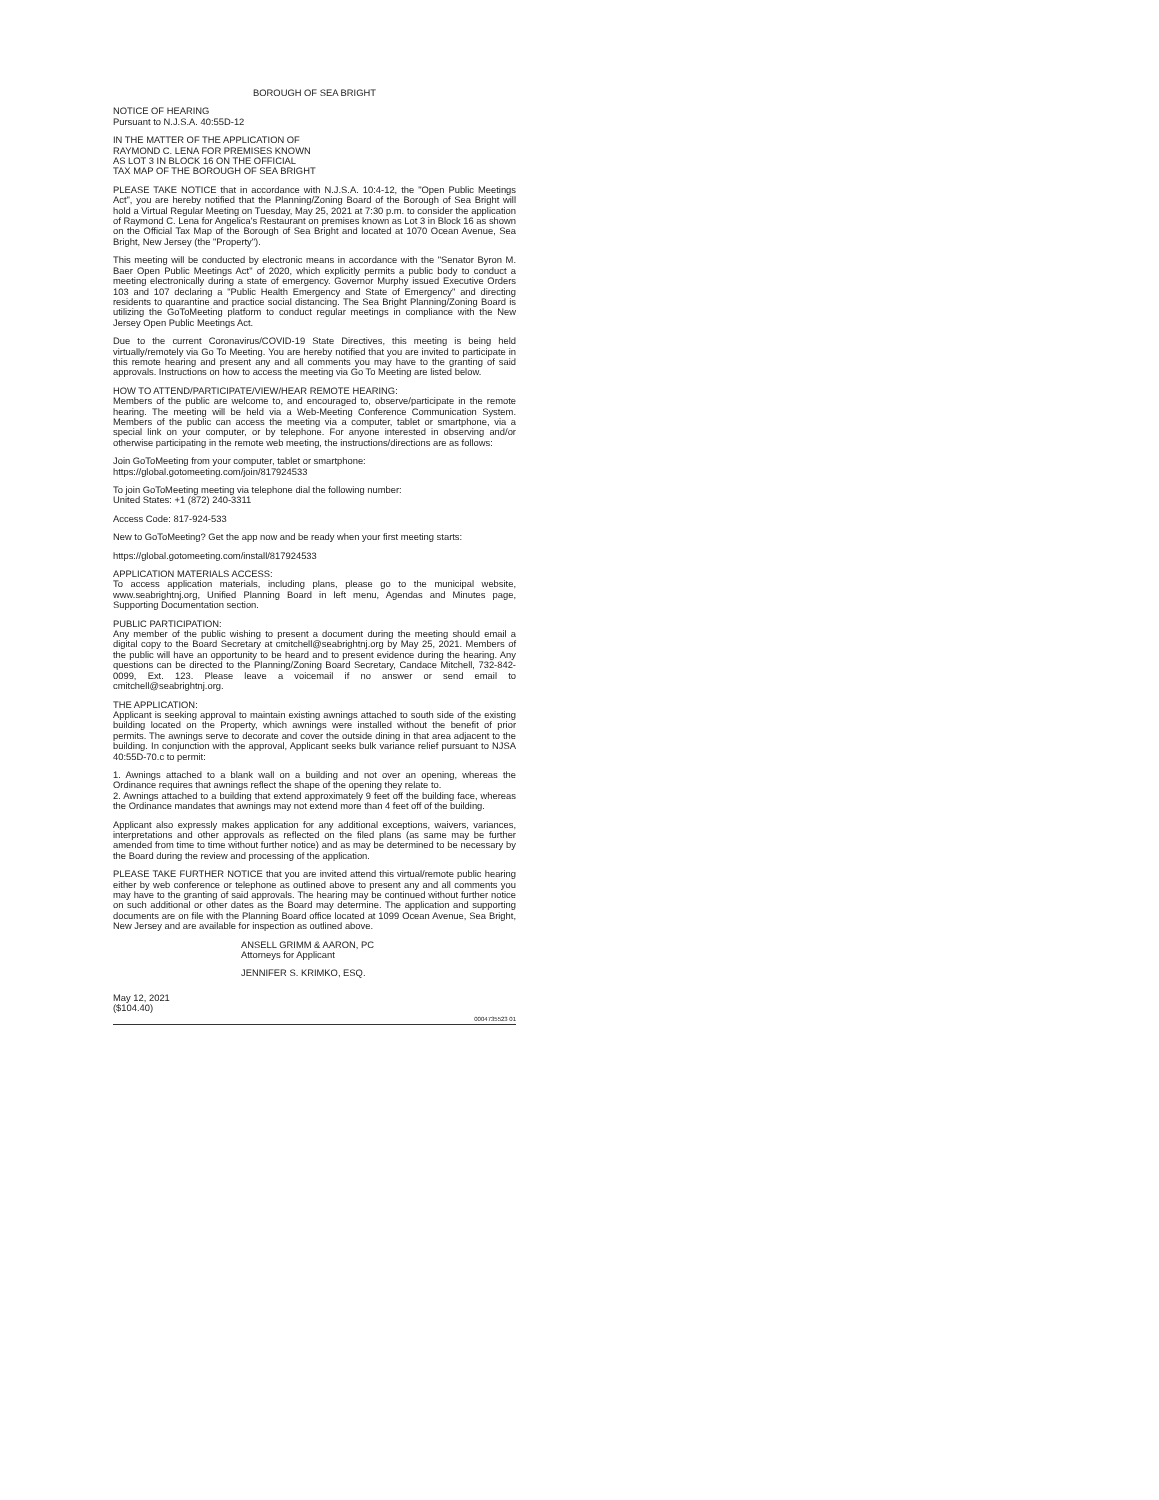BOROUGH OF SEA BRIGHT
NOTICE OF HEARING
Pursuant to N.J.S.A. 40:55D-12
IN THE MATTER OF THE APPLICATION OF
RAYMOND C. LENA FOR PREMISES KNOWN
AS LOT 3 IN BLOCK 16 ON THE OFFICIAL
TAX MAP OF THE BOROUGH OF SEA BRIGHT
PLEASE TAKE NOTICE that in accordance with N.J.S.A. 10:4-12, the "Open Public Meetings Act", you are hereby notified that the Planning/Zoning Board of the Borough of Sea Bright will hold a Virtual Regular Meeting on Tuesday, May 25, 2021 at 7:30 p.m. to consider the application of Raymond C. Lena for Angelica's Restaurant on premises known as Lot 3 in Block 16 as shown on the Official Tax Map of the Borough of Sea Bright and located at 1070 Ocean Avenue, Sea Bright, New Jersey (the "Property").
This meeting will be conducted by electronic means in accordance with the "Senator Byron M. Baer Open Public Meetings Act" of 2020, which explicitly permits a public body to conduct a meeting electronically during a state of emergency. Governor Murphy issued Executive Orders 103 and 107 declaring a "Public Health Emergency and State of Emergency" and directing residents to quarantine and practice social distancing. The Sea Bright Planning/Zoning Board is utilizing the GoToMeeting platform to conduct regular meetings in compliance with the New Jersey Open Public Meetings Act.
Due to the current Coronavirus/COVID-19 State Directives, this meeting is being held virtually/remotely via Go To Meeting. You are hereby notified that you are invited to participate in this remote hearing and present any and all comments you may have to the granting of said approvals. Instructions on how to access the meeting via Go To Meeting are listed below.
HOW TO ATTEND/PARTICIPATE/VIEW/HEAR REMOTE HEARING:
Members of the public are welcome to, and encouraged to, observe/participate in the remote hearing. The meeting will be held via a Web-Meeting Conference Communication System. Members of the public can access the meeting via a computer, tablet or smartphone, via a special link on your computer, or by telephone. For anyone interested in observing and/or otherwise participating in the remote web meeting, the instructions/directions are as follows:
Join GoToMeeting from your computer, tablet or smartphone:
https://global.gotomeeting.com/join/817924533
To join GoToMeeting meeting via telephone dial the following number:
United States: +1 (872) 240-3311
Access Code: 817-924-533
New to GoToMeeting? Get the app now and be ready when your first meeting starts:
https://global.gotomeeting.com/install/817924533
APPLICATION MATERIALS ACCESS:
To access application materials, including plans, please go to the municipal website, www.seabrightnj.org, Unified Planning Board in left menu, Agendas and Minutes page, Supporting Documentation section.
PUBLIC PARTICIPATION:
Any member of the public wishing to present a document during the meeting should email a digital copy to the Board Secretary at cmitchell@seabrightnj.org by May 25, 2021. Members of the public will have an opportunity to be heard and to present evidence during the hearing. Any questions can be directed to the Planning/Zoning Board Secretary, Candace Mitchell, 732-842-0099, Ext. 123. Please leave a voicemail if no answer or send email to cmitchell@seabrightnj.org.
THE APPLICATION:
Applicant is seeking approval to maintain existing awnings attached to south side of the existing building located on the Property, which awnings were installed without the benefit of prior permits. The awnings serve to decorate and cover the outside dining in that area adjacent to the building. In conjunction with the approval, Applicant seeks bulk variance relief pursuant to NJSA 40:55D-70.c to permit:
1. Awnings attached to a blank wall on a building and not over an opening, whereas the Ordinance requires that awnings reflect the shape of the opening they relate to.
2. Awnings attached to a building that extend approximately 9 feet off the building face, whereas the Ordinance mandates that awnings may not extend more than 4 feet off of the building.
Applicant also expressly makes application for any additional exceptions, waivers, variances, interpretations and other approvals as reflected on the filed plans (as same may be further amended from time to time without further notice) and as may be determined to be necessary by the Board during the review and processing of the application.
PLEASE TAKE FURTHER NOTICE that you are invited attend this virtual/remote public hearing either by web conference or telephone as outlined above to present any and all comments you may have to the granting of said approvals. The hearing may be continued without further notice on such additional or other dates as the Board may determine. The application and supporting documents are on file with the Planning Board office located at 1099 Ocean Avenue, Sea Bright, New Jersey and are available for inspection as outlined above.
ANSELL GRIMM & AARON, PC
Attorneys for Applicant
JENNIFER S. KRIMKO, ESQ.
May 12, 2021
($104.40)
0004735523 01